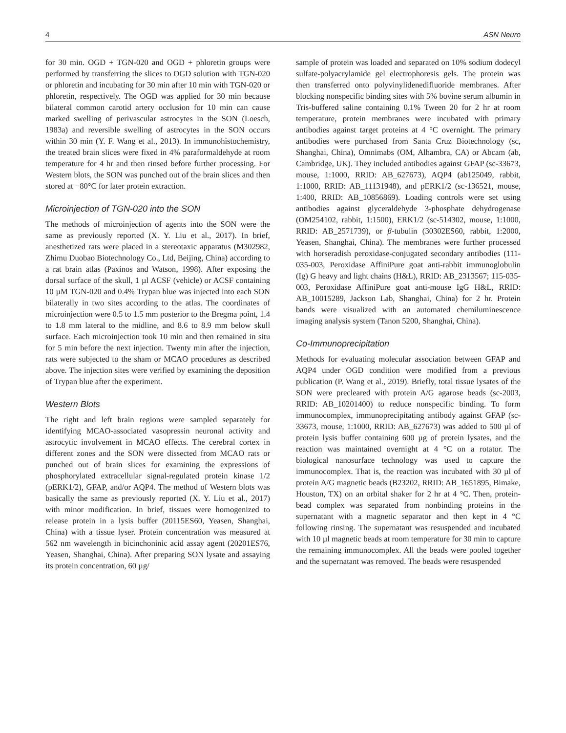4 ASN Neuro
for 30 min. OGD + TGN-020 and OGD + phloretin groups were performed by transferring the slices to OGD solution with TGN-020 or phloretin and incubating for 30 min after 10 min with TGN-020 or phloretin, respectively. The OGD was applied for 30 min because bilateral common carotid artery occlusion for 10 min can cause marked swelling of perivascular astrocytes in the SON (Loesch, 1983a) and reversible swelling of astrocytes in the SON occurs within 30 min (Y. F. Wang et al., 2013). In immunohistochemistry, the treated brain slices were fixed in 4% paraformaldehyde at room temperature for 4 hr and then rinsed before further processing. For Western blots, the SON was punched out of the brain slices and then stored at −80°C for later protein extraction.
Microinjection of TGN-020 into the SON
The methods of microinjection of agents into the SON were the same as previously reported (X. Y. Liu et al., 2017). In brief, anesthetized rats were placed in a stereotaxic apparatus (M302982, Zhimu Duobao Biotechnology Co., Ltd, Beijing, China) according to a rat brain atlas (Paxinos and Watson, 1998). After exposing the dorsal surface of the skull, 1 µl ACSF (vehicle) or ACSF containing 10 µM TGN-020 and 0.4% Trypan blue was injected into each SON bilaterally in two sites according to the atlas. The coordinates of microinjection were 0.5 to 1.5 mm posterior to the Bregma point, 1.4 to 1.8 mm lateral to the midline, and 8.6 to 8.9 mm below skull surface. Each microinjection took 10 min and then remained in situ for 5 min before the next injection. Twenty min after the injection, rats were subjected to the sham or MCAO procedures as described above. The injection sites were verified by examining the deposition of Trypan blue after the experiment.
Western Blots
The right and left brain regions were sampled separately for identifying MCAO-associated vasopressin neuronal activity and astrocytic involvement in MCAO effects. The cerebral cortex in different zones and the SON were dissected from MCAO rats or punched out of brain slices for examining the expressions of phosphorylated extracellular signal-regulated protein kinase 1/2 (pERK1/2), GFAP, and/or AQP4. The method of Western blots was basically the same as previously reported (X. Y. Liu et al., 2017) with minor modification. In brief, tissues were homogenized to release protein in a lysis buffer (20115ES60, Yeasen, Shanghai, China) with a tissue lyser. Protein concentration was measured at 562 nm wavelength in bicinchoninic acid assay agent (20201ES76, Yeasen, Shanghai, China). After preparing SON lysate and assaying its protein concentration, 60 µg/
sample of protein was loaded and separated on 10% sodium dodecyl sulfate-polyacrylamide gel electrophoresis gels. The protein was then transferred onto polyvinylidenedifluoride membranes. After blocking nonspecific binding sites with 5% bovine serum albumin in Tris-buffered saline containing 0.1% Tween 20 for 2 hr at room temperature, protein membranes were incubated with primary antibodies against target proteins at 4 °C overnight. The primary antibodies were purchased from Santa Cruz Biotechnology (sc, Shanghai, China), Omnimabs (OM, Alhambra, CA) or Abcam (ab, Cambridge, UK). They included antibodies against GFAP (sc-33673, mouse, 1:1000, RRID: AB_627673), AQP4 (ab125049, rabbit, 1:1000, RRID: AB_11131948), and pERK1/2 (sc-136521, mouse, 1:400, RRID: AB_10856869). Loading controls were set using antibodies against glyceraldehyde 3-phosphate dehydrogenase (OM254102, rabbit, 1:1500), ERK1/2 (sc-514302, mouse, 1:1000, RRID: AB_2571739), or β-tubulin (30302ES60, rabbit, 1:2000, Yeasen, Shanghai, China). The membranes were further processed with horseradish peroxidase-conjugated secondary antibodies (111-035-003, Peroxidase AffiniPure goat anti-rabbit immunoglobulin (Ig) G heavy and light chains (H&L), RRID: AB_2313567; 115-035-003, Peroxidase AffiniPure goat anti-mouse IgG H&L, RRID: AB_10015289, Jackson Lab, Shanghai, China) for 2 hr. Protein bands were visualized with an automated chemiluminescence imaging analysis system (Tanon 5200, Shanghai, China).
Co-Immunoprecipitation
Methods for evaluating molecular association between GFAP and AQP4 under OGD condition were modified from a previous publication (P. Wang et al., 2019). Briefly, total tissue lysates of the SON were precleared with protein A/G agarose beads (sc-2003, RRID: AB_10201400) to reduce nonspecific binding. To form immunocomplex, immunoprecipitating antibody against GFAP (sc-33673, mouse, 1:1000, RRID: AB_627673) was added to 500 µl of protein lysis buffer containing 600 µg of protein lysates, and the reaction was maintained overnight at 4 °C on a rotator. The biological nanosurface technology was used to capture the immunocomplex. That is, the reaction was incubated with 30 µl of protein A/G magnetic beads (B23202, RRID: AB_1651895, Bimake, Houston, TX) on an orbital shaker for 2 hr at 4 °C. Then, protein-bead complex was separated from nonbinding proteins in the supernatant with a magnetic separator and then kept in 4 °C following rinsing. The supernatant was resuspended and incubated with 10 µl magnetic beads at room temperature for 30 min to capture the remaining immunocomplex. All the beads were pooled together and the supernatant was removed. The beads were resuspended